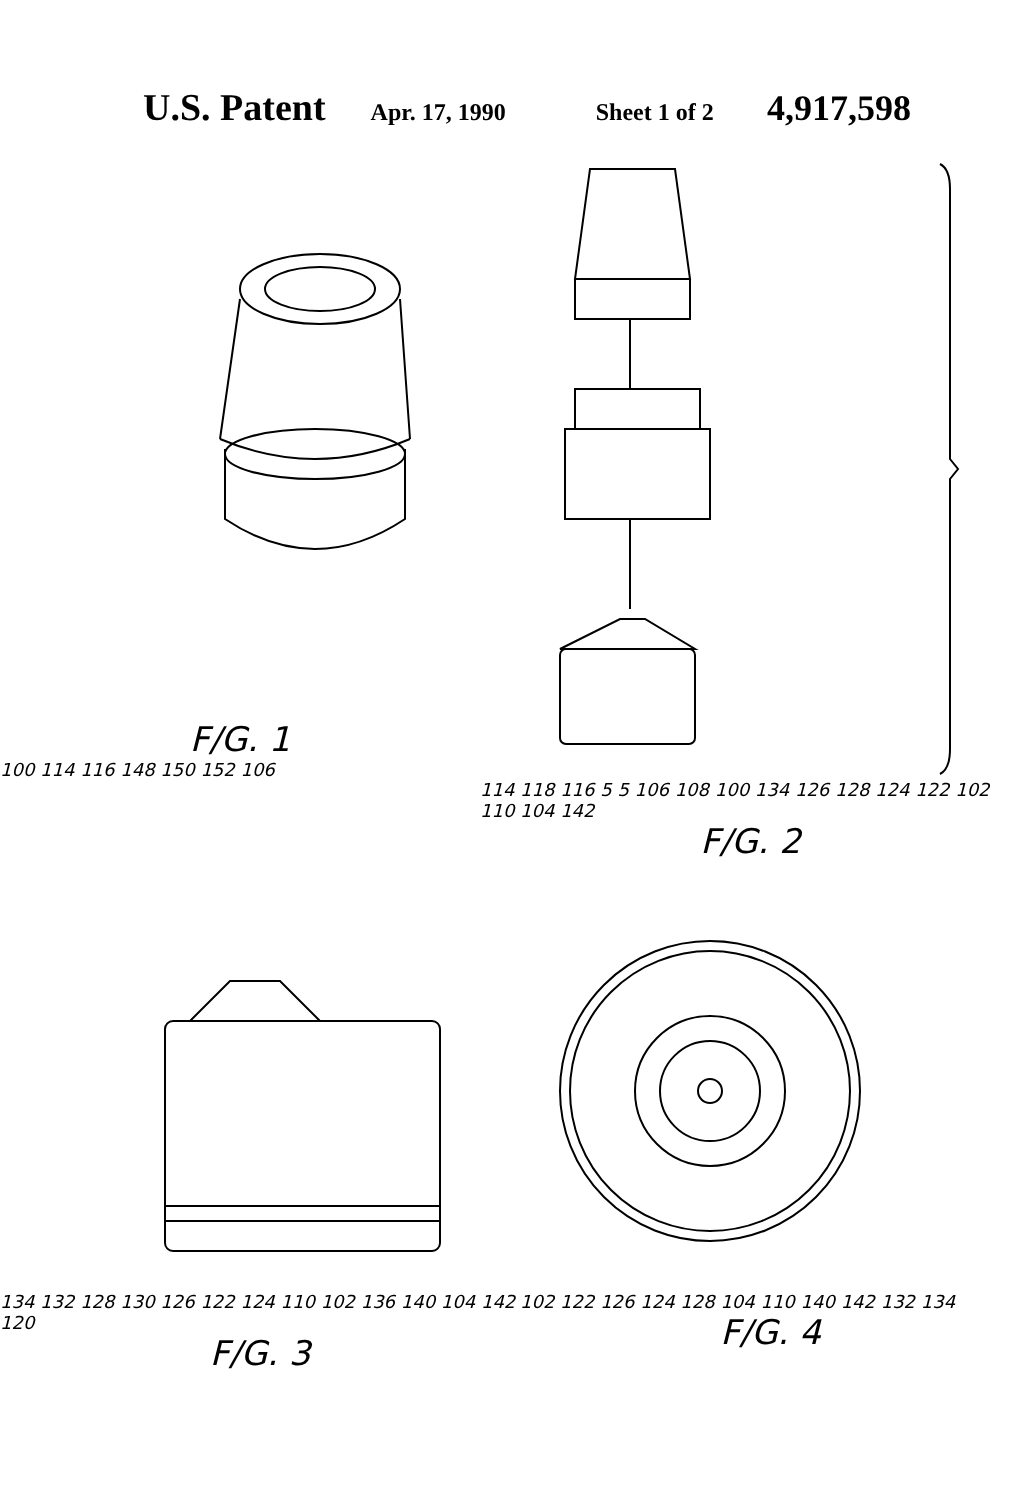U.S. Patent Apr. 17, 1990 Sheet 1 of 2 4,917,598
F/G. 1
100 114 116 148 150 152 106
114 118 116 5 5 106 108 100 134 126 128 124 122 102 110 104 142
F/G. 2
134 132 128 130 126 122 124 110 102 136 140 104 142 120
F/G. 3
102 122 126 124 128 104 110 140 142 132 134
F/G. 4